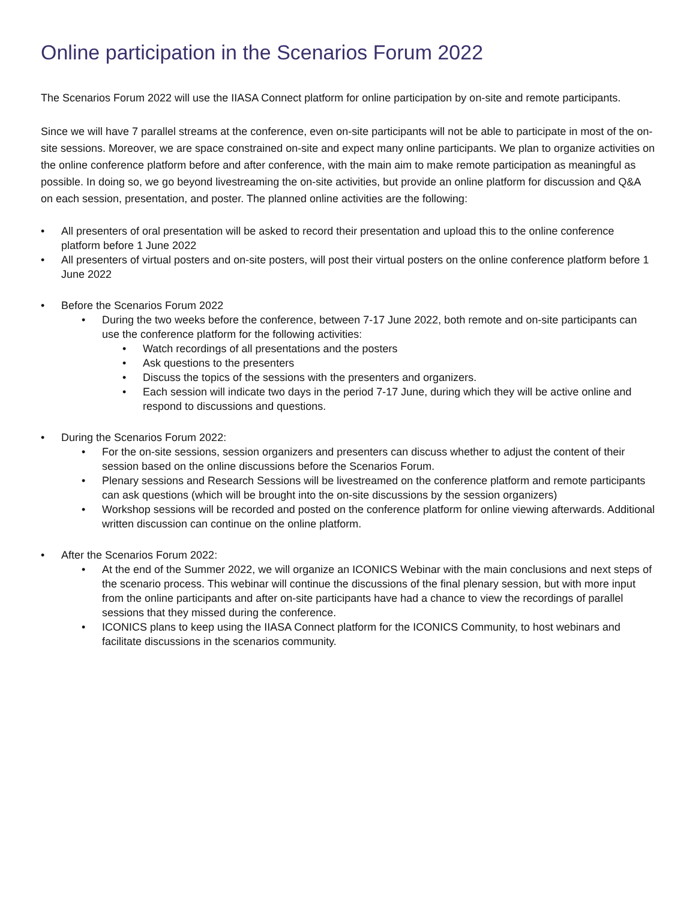Online participation in the Scenarios Forum 2022
The Scenarios Forum 2022 will use the IIASA Connect platform for online participation by on-site and remote participants.
Since we will have 7 parallel streams at the conference, even on-site participants will not be able to participate in most of the on-site sessions. Moreover, we are space constrained on-site and expect many online participants. We plan to organize activities on the online conference platform before and after conference, with the main aim to make remote participation as meaningful as possible. In doing so, we go beyond livestreaming the on-site activities, but provide an online platform for discussion and Q&A on each session, presentation, and poster. The planned online activities are the following:
• All presenters of oral presentation will be asked to record their presentation and upload this to the online conference platform before 1 June 2022
• All presenters of virtual posters and on-site posters, will post their virtual posters on the online conference platform before 1 June 2022
• Before the Scenarios Forum 2022
• During the two weeks before the conference, between 7-17 June 2022, both remote and on-site participants can use the conference platform for the following activities:
• Watch recordings of all presentations and the posters
• Ask questions to the presenters
• Discuss the topics of the sessions with the presenters and organizers.
• Each session will indicate two days in the period 7-17 June, during which they will be active online and respond to discussions and questions.
• During the Scenarios Forum 2022:
• For the on-site sessions, session organizers and presenters can discuss whether to adjust the content of their session based on the online discussions before the Scenarios Forum.
• Plenary sessions and Research Sessions will be livestreamed on the conference platform and remote participants can ask questions (which will be brought into the on-site discussions by the session organizers)
• Workshop sessions will be recorded and posted on the conference platform for online viewing afterwards. Additional written discussion can continue on the online platform.
• After the Scenarios Forum 2022:
• At the end of the Summer 2022, we will organize an ICONICS Webinar with the main conclusions and next steps of the scenario process. This webinar will continue the discussions of the final plenary session, but with more input from the online participants and after on-site participants have had a chance to view the recordings of parallel sessions that they missed during the conference.
• ICONICS plans to keep using the IIASA Connect platform for the ICONICS Community, to host webinars and facilitate discussions in the scenarios community.